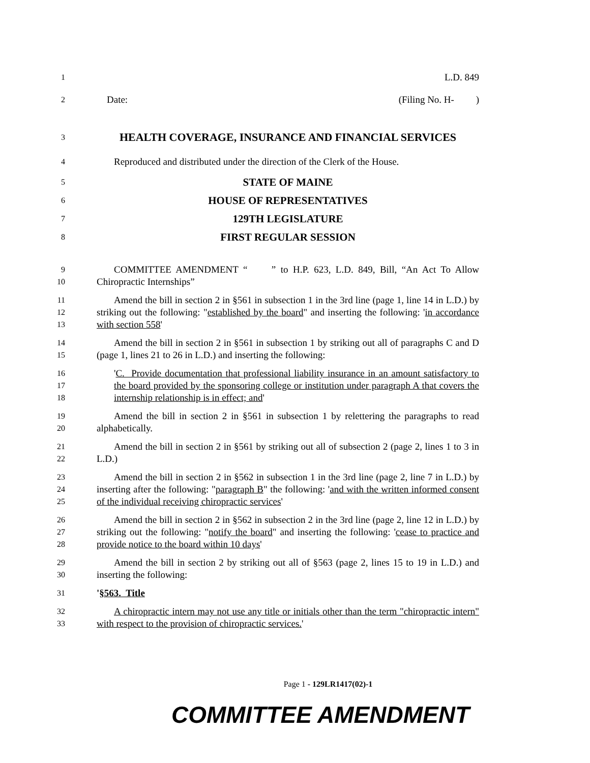1
L.D. 849
2
Date: (Filing No. H- )
3
HEALTH COVERAGE, INSURANCE AND FINANCIAL SERVICES
4
Reproduced and distributed under the direction of the Clerk of the House.
5
STATE OF MAINE
6
HOUSE OF REPRESENTATIVES
7
129TH LEGISLATURE
8
FIRST REGULAR SESSION
9
10
COMMITTEE AMENDMENT “ ” to H.P. 623, L.D. 849, Bill, “An Act To Allow Chiropractic Internships”
11
12
13
Amend the bill in section 2 in §561 in subsection 1 in the 3rd line (page 1, line 14 in L.D.) by striking out the following: "established by the board" and inserting the following: 'in accordance with section 558'
14
15
Amend the bill in section 2 in §561 in subsection 1 by striking out all of paragraphs C and D (page 1, lines 21 to 26 in L.D.) and inserting the following:
16
17
18
'C. Provide documentation that professional liability insurance in an amount satisfactory to the board provided by the sponsoring college or institution under paragraph A that covers the internship relationship is in effect; and'
19
20
Amend the bill in section 2 in §561 in subsection 1 by relettering the paragraphs to read alphabetically.
21
22
Amend the bill in section 2 in §561 by striking out all of subsection 2 (page 2, lines 1 to 3 in L.D.)
23
24
25
Amend the bill in section 2 in §562 in subsection 1 in the 3rd line (page 2, line 7 in L.D.) by inserting after the following: "paragraph B" the following: 'and with the written informed consent of the individual receiving chiropractic services'
26
27
28
Amend the bill in section 2 in §562 in subsection 2 in the 3rd line (page 2, line 12 in L.D.) by striking out the following: "notify the board" and inserting the following: 'cease to practice and provide notice to the board within 10 days'
29
30
Amend the bill in section 2 by striking out all of §563 (page 2, lines 15 to 19 in L.D.) and inserting the following:
31
'§563. Title
32
33
A chiropractic intern may not use any title or initials other than the term "chiropractic intern" with respect to the provision of chiropractic services.'
Page 1 - 129LR1417(02)-1
COMMITTEE AMENDMENT